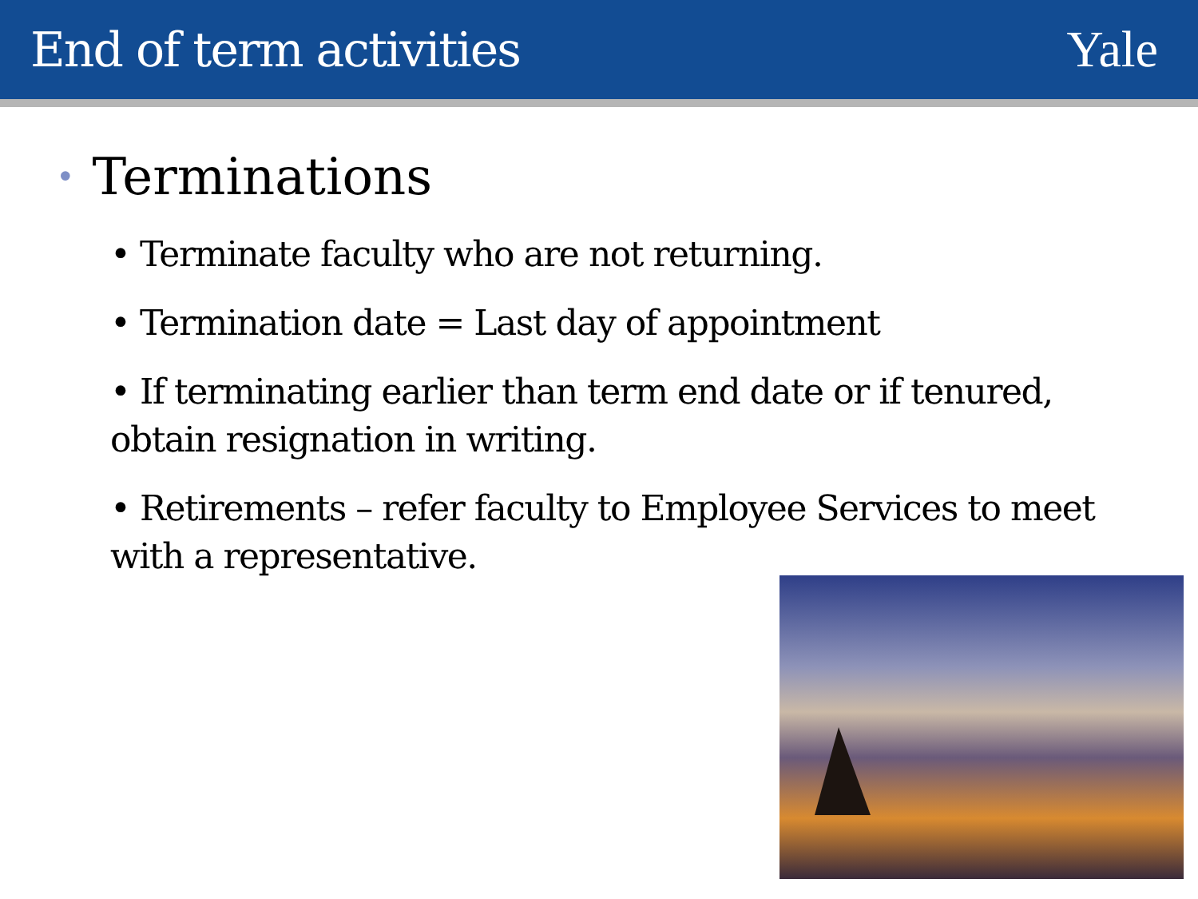End of term activities Yale
• Terminations
• Terminate faculty who are not returning.
• Termination date = Last day of appointment
• If terminating earlier than term end date or if tenured, obtain resignation in writing.
• Retirements – refer faculty to Employee Services to meet with a representative.